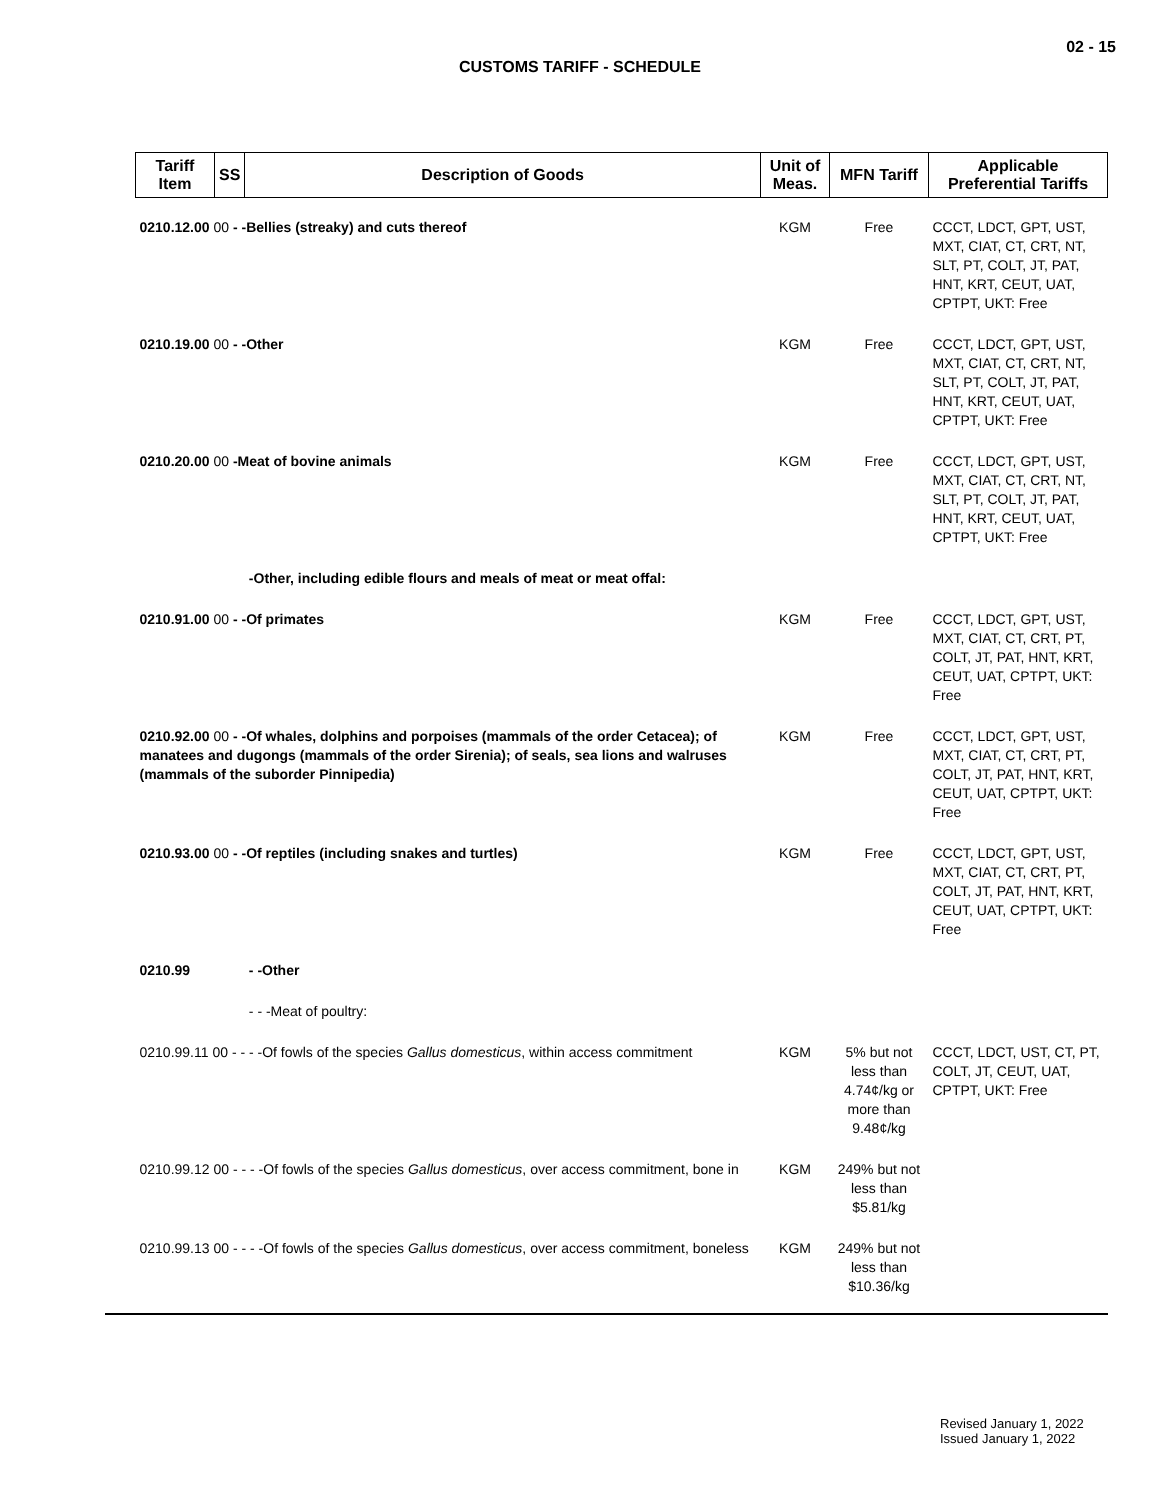02 - 15
CUSTOMS TARIFF - SCHEDULE
| Tariff Item | SS | Description of Goods | Unit of Meas. | MFN Tariff | Applicable Preferential Tariffs |
| --- | --- | --- | --- | --- | --- |
| 0210.12.00 00 - -Bellies (streaky) and cuts thereof | | | KGM | Free | CCCT, LDCT, GPT, UST, MXT, CIAT, CT, CRT, NT, SLT, PT, COLT, JT, PAT, HNT, KRT, CEUT, UAT, CPTPT, UKT: Free |
| 0210.19.00 00 - -Other | | | KGM | Free | CCCT, LDCT, GPT, UST, MXT, CIAT, CT, CRT, NT, SLT, PT, COLT, JT, PAT, HNT, KRT, CEUT, UAT, CPTPT, UKT: Free |
| 0210.20.00 00 -Meat of bovine animals | | | KGM | Free | CCCT, LDCT, GPT, UST, MXT, CIAT, CT, CRT, NT, SLT, PT, COLT, JT, PAT, HNT, KRT, CEUT, UAT, CPTPT, UKT: Free |
| | | -Other, including edible flours and meals of meat or meat offal: | | | |
| 0210.91.00 00 - -Of primates | | | KGM | Free | CCCT, LDCT, GPT, UST, MXT, CIAT, CT, CRT, PT, COLT, JT, PAT, HNT, KRT, CEUT, UAT, CPTPT, UKT: Free |
| 0210.92.00 00 - -Of whales, dolphins and porpoises (mammals of the order Cetacea); of manatees and dugongs (mammals of the order Sirenia); of seals, sea lions and walruses (mammals of the suborder Pinnipedia) | | | KGM | Free | CCCT, LDCT, GPT, UST, MXT, CIAT, CT, CRT, PT, COLT, JT, PAT, HNT, KRT, CEUT, UAT, CPTPT, UKT: Free |
| 0210.93.00 00 - -Of reptiles (including snakes and turtles) | | | KGM | Free | CCCT, LDCT, GPT, UST, MXT, CIAT, CT, CRT, PT, COLT, JT, PAT, HNT, KRT, CEUT, UAT, CPTPT, UKT: Free |
| 0210.99 | | - -Other | | | |
| | | - - -Meat of poultry: | | | |
| 0210.99.11 00 - - - -Of fowls of the species Gallus domesticus , within access commitment | | | KGM | 5% but not less than 4.74¢/kg or more than 9.48¢/kg | CCCT, LDCT, UST, CT, PT, COLT, JT, CEUT, UAT, CPTPT, UKT: Free |
| 0210.99.12 00 - - - -Of fowls of the species Gallus domesticus , over access commitment, bone in | | | KGM | 249% but not less than $5.81/kg | |
| 0210.99.13 00 - - - -Of fowls of the species Gallus domesticus , over access commitment, boneless | | | KGM | 249% but not less than $10.36/kg | |
Revised January 1, 2022
Issued January 1, 2022